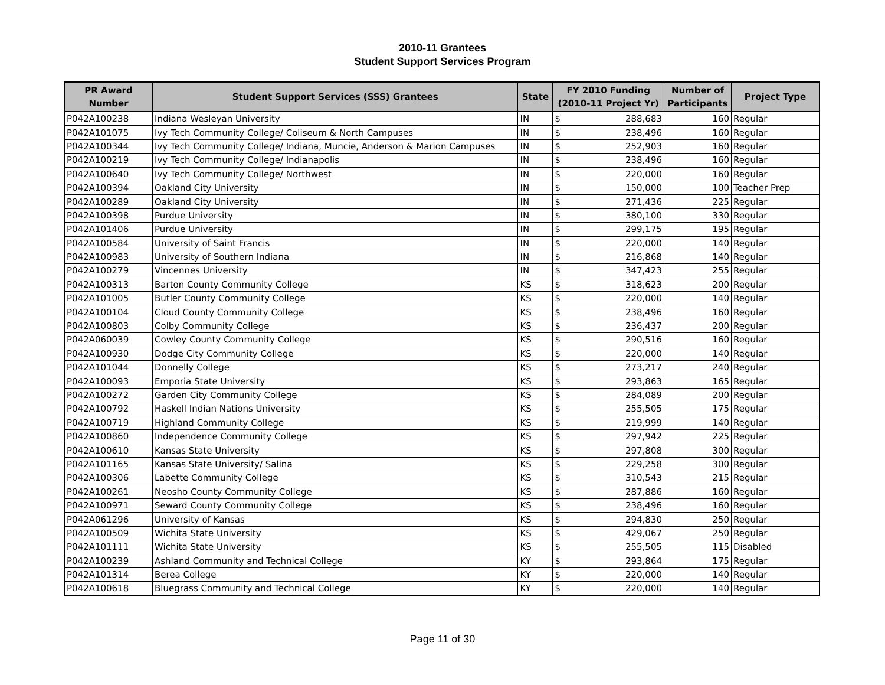2010-11 Grantees
Student Support Services Program
| PR Award Number | Student Support Services (SSS) Grantees | State | FY 2010 Funding (2010-11 Project Yr) | | Number of Participants | Project Type |
| --- | --- | --- | --- | --- | --- | --- |
| P042A100238 | Indiana Wesleyan University | IN | $ | 288,683 | 160 | Regular |
| P042A101075 | Ivy Tech Community College/ Coliseum & North Campuses | IN | $ | 238,496 | 160 | Regular |
| P042A100344 | Ivy Tech Community College/ Indiana, Muncie, Anderson & Marion Campuses | IN | $ | 252,903 | 160 | Regular |
| P042A100219 | Ivy Tech Community College/ Indianapolis | IN | $ | 238,496 | 160 | Regular |
| P042A100640 | Ivy Tech Community College/ Northwest | IN | $ | 220,000 | 160 | Regular |
| P042A100394 | Oakland City University | IN | $ | 150,000 | 100 | Teacher Prep |
| P042A100289 | Oakland City University | IN | $ | 271,436 | 225 | Regular |
| P042A100398 | Purdue University | IN | $ | 380,100 | 330 | Regular |
| P042A101406 | Purdue University | IN | $ | 299,175 | 195 | Regular |
| P042A100584 | University of Saint Francis | IN | $ | 220,000 | 140 | Regular |
| P042A100983 | University of Southern Indiana | IN | $ | 216,868 | 140 | Regular |
| P042A100279 | Vincennes University | IN | $ | 347,423 | 255 | Regular |
| P042A100313 | Barton County Community College | KS | $ | 318,623 | 200 | Regular |
| P042A101005 | Butler County Community College | KS | $ | 220,000 | 140 | Regular |
| P042A100104 | Cloud County Community College | KS | $ | 238,496 | 160 | Regular |
| P042A100803 | Colby Community College | KS | $ | 236,437 | 200 | Regular |
| P042A060039 | Cowley County Community College | KS | $ | 290,516 | 160 | Regular |
| P042A100930 | Dodge City Community College | KS | $ | 220,000 | 140 | Regular |
| P042A101044 | Donnelly College | KS | $ | 273,217 | 240 | Regular |
| P042A100093 | Emporia State University | KS | $ | 293,863 | 165 | Regular |
| P042A100272 | Garden City Community College | KS | $ | 284,089 | 200 | Regular |
| P042A100792 | Haskell Indian Nations University | KS | $ | 255,505 | 175 | Regular |
| P042A100719 | Highland Community College | KS | $ | 219,999 | 140 | Regular |
| P042A100860 | Independence Community College | KS | $ | 297,942 | 225 | Regular |
| P042A100610 | Kansas State University | KS | $ | 297,808 | 300 | Regular |
| P042A101165 | Kansas State University/ Salina | KS | $ | 229,258 | 300 | Regular |
| P042A100306 | Labette Community College | KS | $ | 310,543 | 215 | Regular |
| P042A100261 | Neosho County Community College | KS | $ | 287,886 | 160 | Regular |
| P042A100971 | Seward County Community College | KS | $ | 238,496 | 160 | Regular |
| P042A061296 | University of Kansas | KS | $ | 294,830 | 250 | Regular |
| P042A100509 | Wichita State University | KS | $ | 429,067 | 250 | Regular |
| P042A101111 | Wichita State University | KS | $ | 255,505 | 115 | Disabled |
| P042A100239 | Ashland Community and Technical College | KY | $ | 293,864 | 175 | Regular |
| P042A101314 | Berea College | KY | $ | 220,000 | 140 | Regular |
| P042A100618 | Bluegrass Community and Technical College | KY | $ | 220,000 | 140 | Regular |
Page 11 of 30